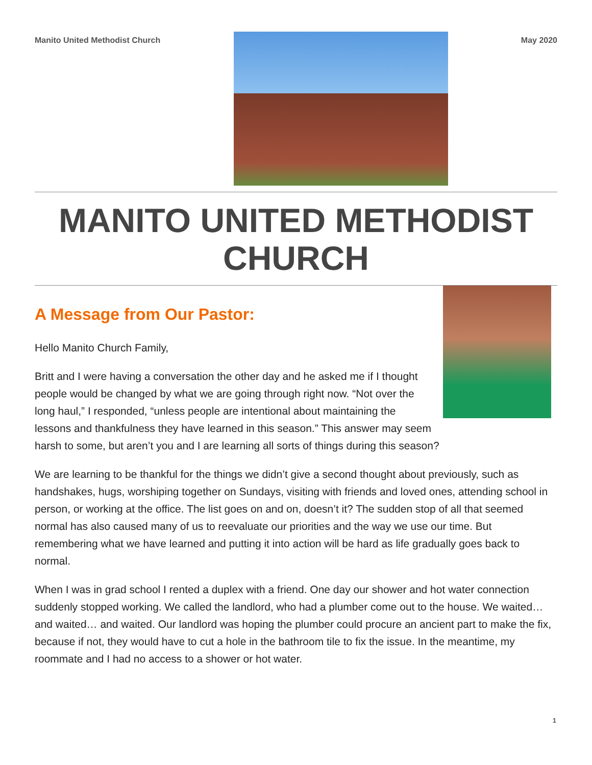Manito United Methodist Church May 2020
MANITO UNITED METHODIST CHURCH
A Message from Our Pastor:
Hello Manito Church Family,
Britt and I were having a conversation the other day and he asked me if I thought people would be changed by what we are going through right now. “Not over the long haul,” I responded, “unless people are intentional about maintaining the lessons and thankfulness they have learned in this season.” This answer may seem harsh to some, but aren’t you and I are learning all sorts of things during this season?
We are learning to be thankful for the things we didn’t give a second thought about previously, such as handshakes, hugs, worshiping together on Sundays, visiting with friends and loved ones, attending school in person, or working at the office. The list goes on and on, doesn’t it? The sudden stop of all that seemed normal has also caused many of us to reevaluate our priorities and the way we use our time. But remembering what we have learned and putting it into action will be hard as life gradually goes back to normal.
When I was in grad school I rented a duplex with a friend. One day our shower and hot water connection suddenly stopped working. We called the landlord, who had a plumber come out to the house. We waited… and waited… and waited. Our landlord was hoping the plumber could procure an ancient part to make the fix, because if not, they would have to cut a hole in the bathroom tile to fix the issue. In the meantime, my roommate and I had no access to a shower or hot water.
1